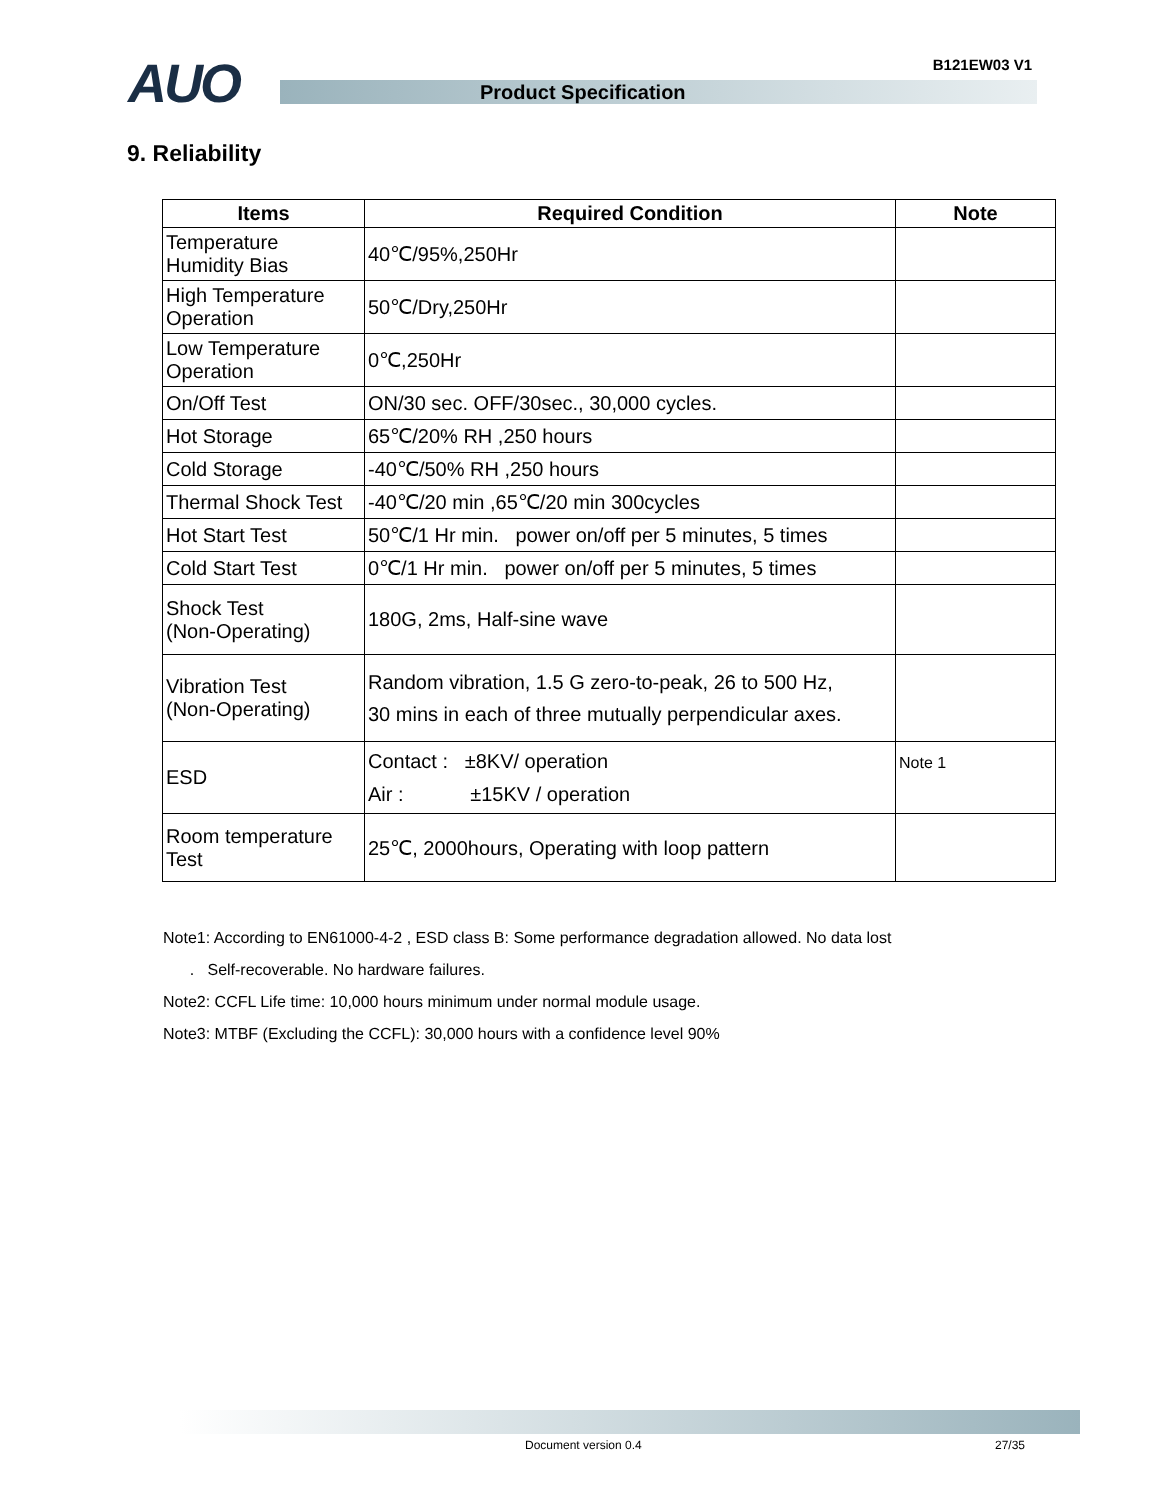AUO Product Specification
B121EW03 V1
9. Reliability
| Items | Required Condition | Note |
| --- | --- | --- |
| Temperature Humidity Bias | 40℃/95%,250Hr | |
| High Temperature Operation | 50℃/Dry,250Hr | |
| Low Temperature Operation | 0℃,250Hr | |
| On/Off Test | ON/30 sec. OFF/30sec., 30,000 cycles. | |
| Hot Storage | 65℃/20% RH ,250 hours | |
| Cold Storage | -40℃/50% RH ,250 hours | |
| Thermal Shock Test | -40℃/20 min ,65℃/20 min 300cycles | |
| Hot Start Test | 50℃/1 Hr min. power on/off per 5 minutes, 5 times | |
| Cold Start Test | 0℃/1 Hr min. power on/off per 5 minutes, 5 times | |
| Shock Test (Non-Operating) | 180G, 2ms, Half-sine wave | |
| Vibration Test (Non-Operating) | Random vibration, 1.5 G zero-to-peak, 26 to 500 Hz, 30 mins in each of three mutually perpendicular axes. | |
| ESD | Contact : ±8KV/ operation Air : ±15KV / operation | Note 1 |
| Room temperature Test | 25℃, 2000hours, Operating with loop pattern | |
Note1: According to EN61000-4-2 , ESD class B: Some performance degradation allowed. No data lost
. Self-recoverable. No hardware failures.
Note2: CCFL Life time: 10,000 hours minimum under normal module usage.
Note3: MTBF (Excluding the CCFL): 30,000 hours with a confidence level 90%
Document version 0.4 27/35